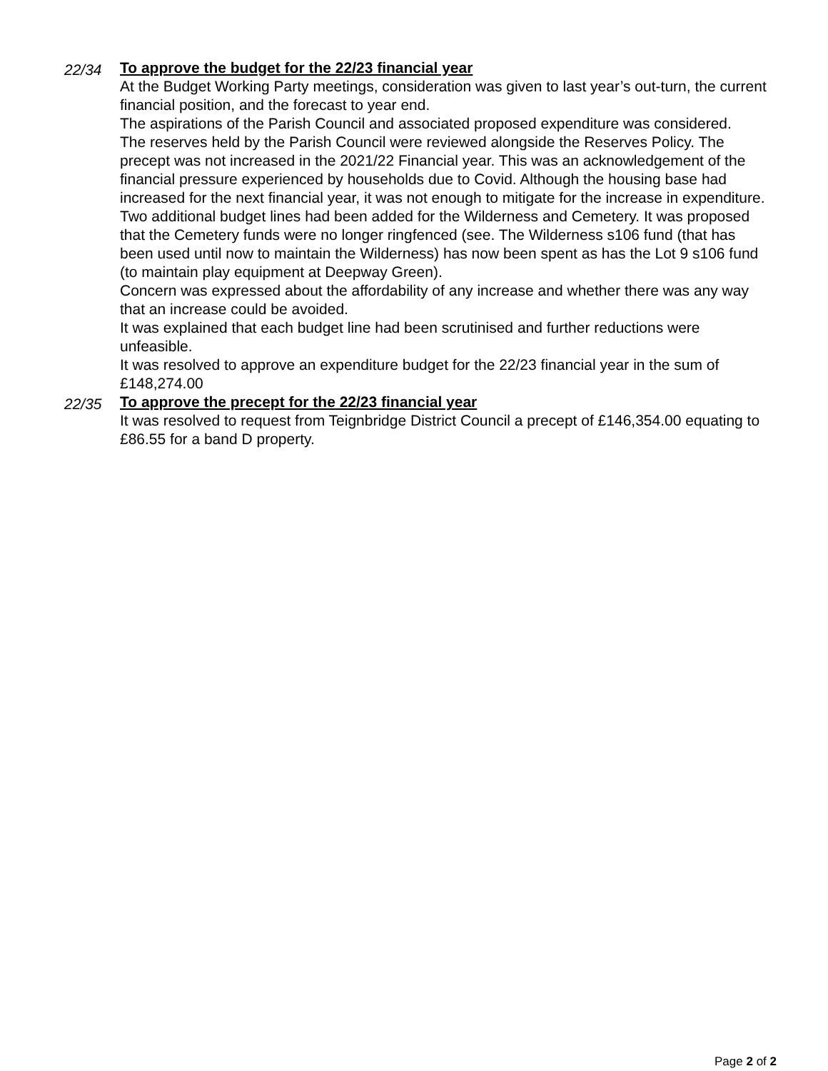22/34
To approve the budget for the 22/23 financial year
At the Budget Working Party meetings, consideration was given to last year’s out-turn, the current financial position, and the forecast to year end.
The aspirations of the Parish Council and associated proposed expenditure was considered.
The reserves held by the Parish Council were reviewed alongside the Reserves Policy. The precept was not increased in the 2021/22 Financial year. This was an acknowledgement of the financial pressure experienced by households due to Covid. Although the housing base had increased for the next financial year, it was not enough to mitigate for the increase in expenditure.
Two additional budget lines had been added for the Wilderness and Cemetery. It was proposed that the Cemetery funds were no longer ringfenced (see. The Wilderness s106 fund (that has been used until now to maintain the Wilderness) has now been spent as has the Lot 9 s106 fund (to maintain play equipment at Deepway Green).
Concern was expressed about the affordability of any increase and whether there was any way that an increase could be avoided.
It was explained that each budget line had been scrutinised and further reductions were unfeasible.
It was resolved to approve an expenditure budget for the 22/23 financial year in the sum of £148,274.00
22/35
To approve the precept for the 22/23 financial year
It was resolved to request from Teignbridge District Council a precept of £146,354.00 equating to £86.55 for a band D property.
Page 2 of 2